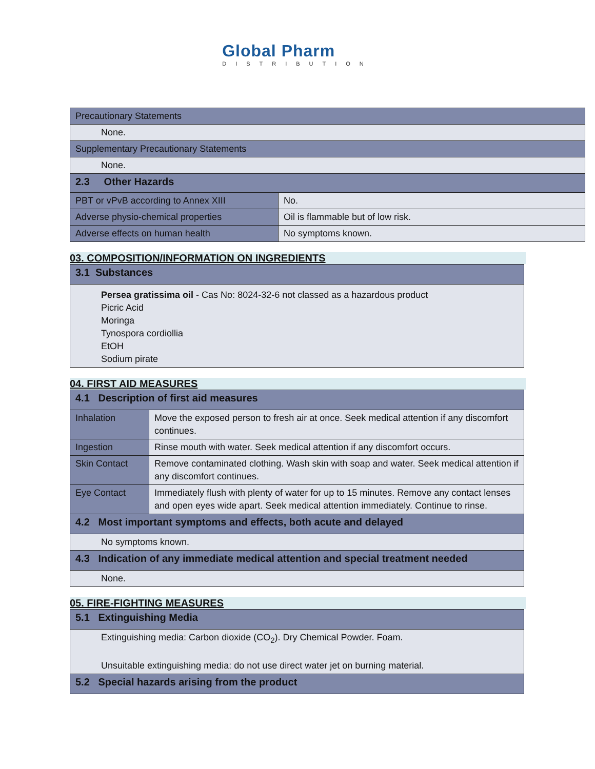Global Pharm
DISTRIBUTION
| Precautionary Statements | |
| None. | |
| Supplementary Precautionary Statements | |
| None. | |
| 2.3 Other Hazards | |
| PBT or vPvB according to Annex XIII | No. |
| Adverse physio-chemical properties | Oil is flammable but of low risk. |
| Adverse effects on human health | No symptoms known. |
03. COMPOSITION/INFORMATION ON INGREDIENTS
| 3.1 Substances |
| Persea gratissima oil - Cas No: 8024-32-6 not classed as a hazardous product Picric Acid Moringa Tynospora cordiollia EtOH Sodium pirate |
04. FIRST AID MEASURES
| 4.1 Description of first aid measures | |
| Inhalation | Move the exposed person to fresh air at once. Seek medical attention if any discomfort continues. |
| Ingestion | Rinse mouth with water. Seek medical attention if any discomfort occurs. |
| Skin Contact | Remove contaminated clothing. Wash skin with soap and water. Seek medical attention if any discomfort continues. |
| Eye Contact | Immediately flush with plenty of water for up to 15 minutes. Remove any contact lenses and open eyes wide apart. Seek medical attention immediately. Continue to rinse. |
| 4.2 Most important symptoms and effects, both acute and delayed | |
| No symptoms known. | |
| 4.3 Indication of any immediate medical attention and special treatment needed | |
| None. | |
05. FIRE-FIGHTING MEASURES
| 5.1 Extinguishing Media |
| Extinguishing media: Carbon dioxide (CO<sub>2</sub>). Dry Chemical Powder. Foam. Unsuitable extinguishing media: do not use direct water jet on burning material. |
| 5.2 Special hazards arising from the product |